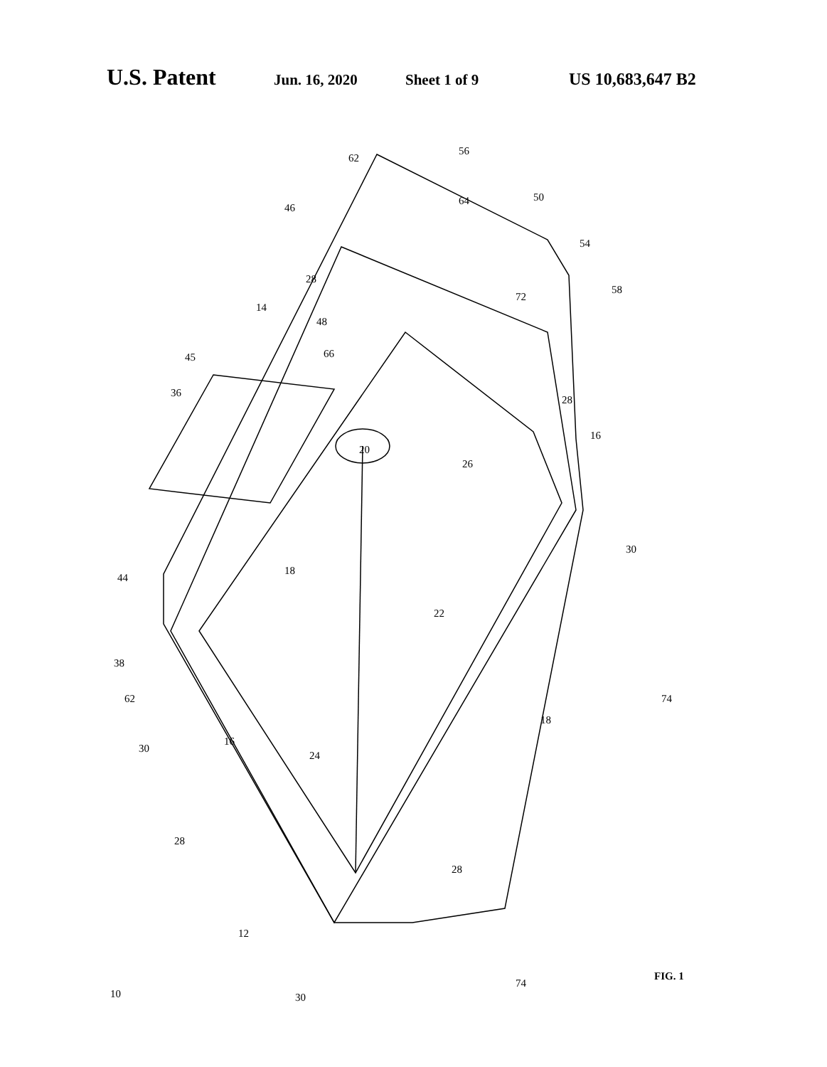U.S. Patent Jun. 16, 2020 Sheet 1 of 9 US 10,683,647 B2
56
62
64
50
46
54
72
58
28
14
48
66
45
36
28
16
26
20
30
18
22
44
38
62
30
16
18
24
74
28
28
12
10
30
74
FIG. 1